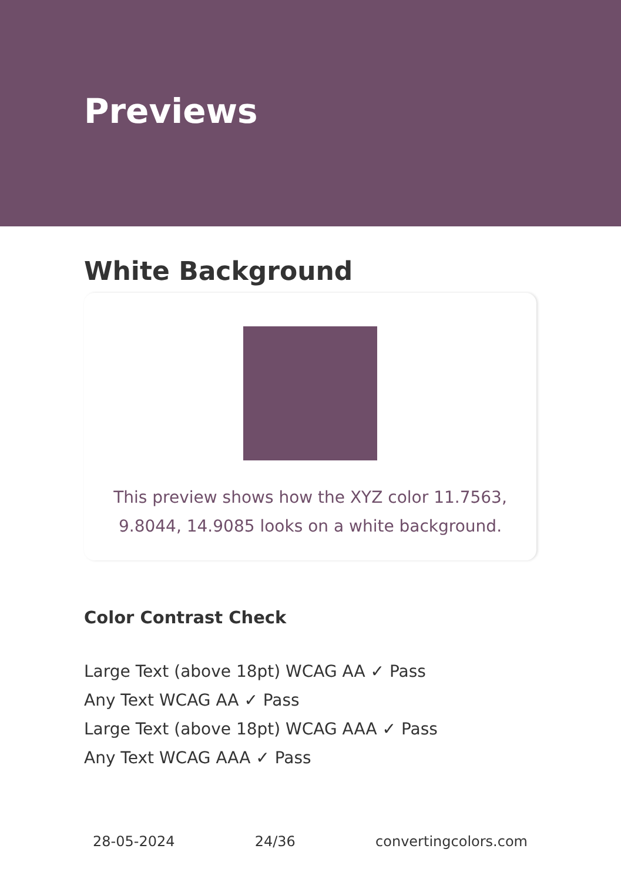Previews
White Background
This preview shows how the XYZ color 11.7563, 9.8044, 14.9085 looks on a white background.
Color Contrast Check
Large Text (above 18pt) WCAG AA ✓ Pass
Any Text WCAG AA ✓ Pass
Large Text (above 18pt) WCAG AAA ✓ Pass
Any Text WCAG AAA ✓ Pass
28-05-2024 24/36 convertingcolors.com